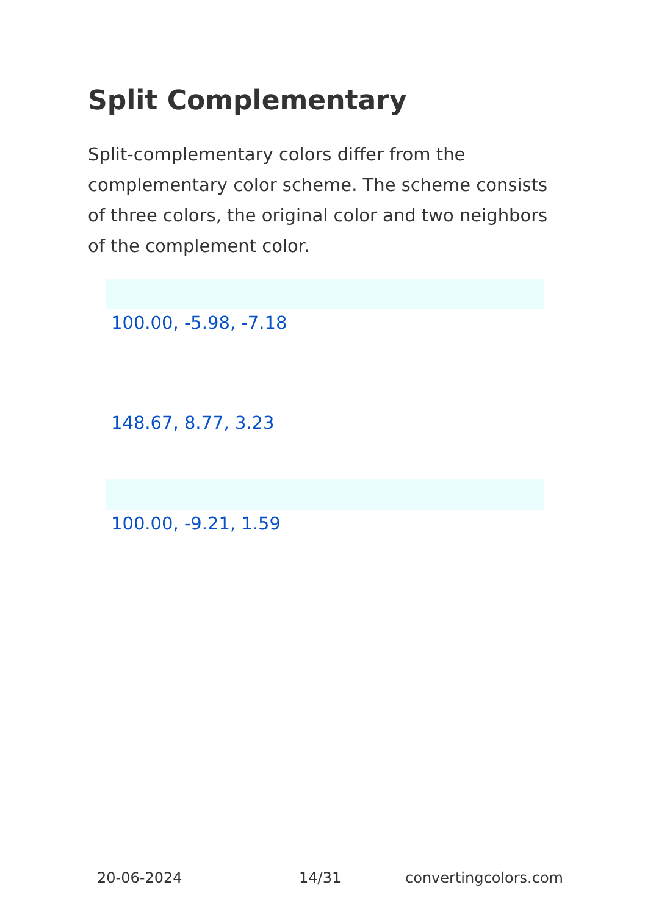Split Complementary
Split-complementary colors differ from the complementary color scheme. The scheme consists of three colors, the original color and two neighbors of the complement color.
100.00, -5.98, -7.18
148.67, 8.77, 3.23
100.00, -9.21, 1.59
20-06-2024 14/31 convertingcolors.com